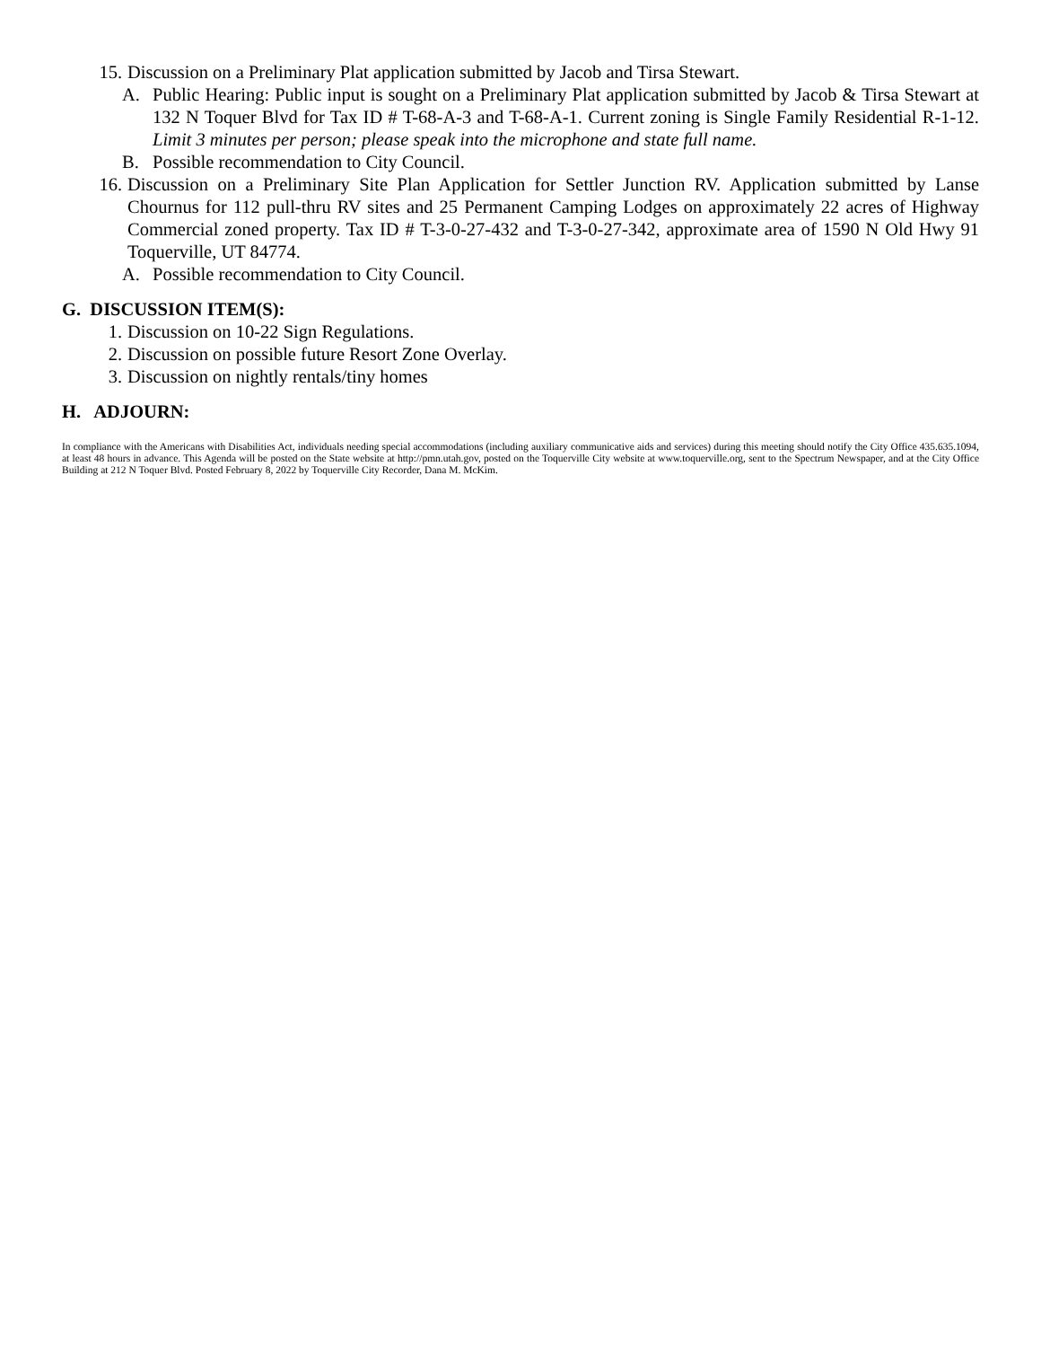15. Discussion on a Preliminary Plat application submitted by Jacob and Tirsa Stewart.
A. Public Hearing: Public input is sought on a Preliminary Plat application submitted by Jacob & Tirsa Stewart at 132 N Toquer Blvd for Tax ID # T-68-A-3 and T-68-A-1. Current zoning is Single Family Residential R-1-12. Limit 3 minutes per person; please speak into the microphone and state full name.
B. Possible recommendation to City Council.
16. Discussion on a Preliminary Site Plan Application for Settler Junction RV. Application submitted by Lanse Chournus for 112 pull-thru RV sites and 25 Permanent Camping Lodges on approximately 22 acres of Highway Commercial zoned property. Tax ID # T-3-0-27-432 and T-3-0-27-342, approximate area of 1590 N Old Hwy 91 Toquerville, UT 84774.
A. Possible recommendation to City Council.
G. DISCUSSION ITEM(S):
1. Discussion on 10-22 Sign Regulations.
2. Discussion on possible future Resort Zone Overlay.
3. Discussion on nightly rentals/tiny homes
H. ADJOURN:
In compliance with the Americans with Disabilities Act, individuals needing special accommodations (including auxiliary communicative aids and services) during this meeting should notify the City Office 435.635.1094, at least 48 hours in advance. This Agenda will be posted on the State website at http://pmn.utah.gov, posted on the Toquerville City website at www.toquerville.org, sent to the Spectrum Newspaper, and at the City Office Building at 212 N Toquer Blvd. Posted February 8, 2022 by Toquerville City Recorder, Dana M. McKim.